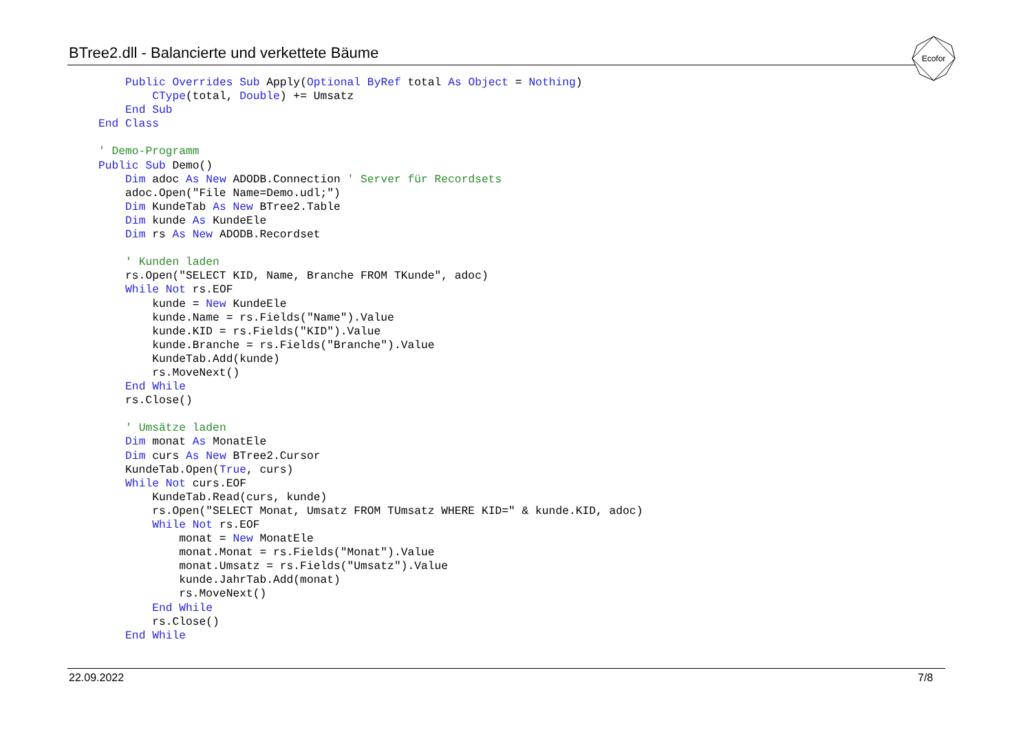BTree2.dll - Balancierte und verkettete Bäume
Ecofor
    Public Overrides Sub Apply(Optional ByRef total As Object = Nothing)
        CType(total, Double) += Umsatz
    End Sub
End Class

' Demo-Programm
Public Sub Demo()
    Dim adoc As New ADODB.Connection ' Server für Recordsets
    adoc.Open("File Name=Demo.udl;")
    Dim KundeTab As New BTree2.Table
    Dim kunde As KundeEle
    Dim rs As New ADODB.Recordset

    ' Kunden laden
    rs.Open("SELECT KID, Name, Branche FROM TKunde", adoc)
    While Not rs.EOF
        kunde = New KundeEle
        kunde.Name = rs.Fields("Name").Value
        kunde.KID = rs.Fields("KID").Value
        kunde.Branche = rs.Fields("Branche").Value
        KundeTab.Add(kunde)
        rs.MoveNext()
    End While
    rs.Close()

    ' Umsätze laden
    Dim monat As MonatEle
    Dim curs As New BTree2.Cursor
    KundeTab.Open(True, curs)
    While Not curs.EOF
        KundeTab.Read(curs, kunde)
        rs.Open("SELECT Monat, Umsatz FROM TUmsatz WHERE KID=" & kunde.KID, adoc)
        While Not rs.EOF
            monat = New MonatEle
            monat.Monat = rs.Fields("Monat").Value
            monat.Umsatz = rs.Fields("Umsatz").Value
            kunde.JahrTab.Add(monat)
            rs.MoveNext()
        End While
        rs.Close()
    End While
22.09.2022 7/8